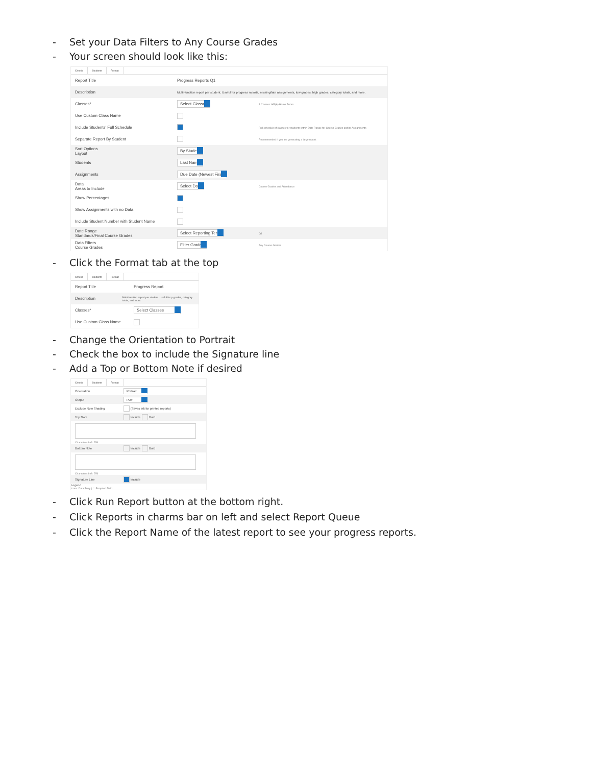- Set your Data Filters to Any Course Grades
- Your screen should look like this:
Criteria Students Format
Report Title Progress Reports Q1
Description
Multi-function report per student. Useful for progress reports, missing/late assignments, low grades, high grades, category totals, and more.
Classes* Select Classes
1 Classes: HR(A) Home Room
Use Custom Class Name
Include Students' Full Schedule
Full schedule of classes for students within Date Range for Course Grades and/or Assignments
Separate Report By Student
Recommended if you are generating a large report.
Sort Options
Layout
By Student
Students Last Name
Assignments Due Date (Newest First)
Data
Areas to Include
Select Data
Course Grades and Attendance
Show Percentages
Show Assignments with no Data
Include Student Number with Student Name
Date Range
Standards/Final Course Grades
Select Reporting Term
Q1
Data Filters
Course Grades
Filter Grades
Any Course Grades
- Click the Format tab at the top
Criteria Students Format
Report Title Progress Report
Description
Multi-function report per student. Useful for p grades, category totals, and more.
Classes* Select Classes
Use Custom Class Name
- Change the Orientation to Portrait
- Check the box to include the Signature line
- Add a Top or Bottom Note if desired
Criteria Students Format
Orientation Portrait
Output PDF
Exclude Row Shading
(Saves ink for printed reports)
Top Note
Include Bold
Characters Left: 256
Bottom Note
Include Bold
Characters Left: 256
Signature Line
Include
Legend
Icons: Data Entry | * : Required Field
- Click Run Report button at the bottom right.
- Click Reports in charms bar on left and select Report Queue
- Click the Report Name of the latest report to see your progress reports.